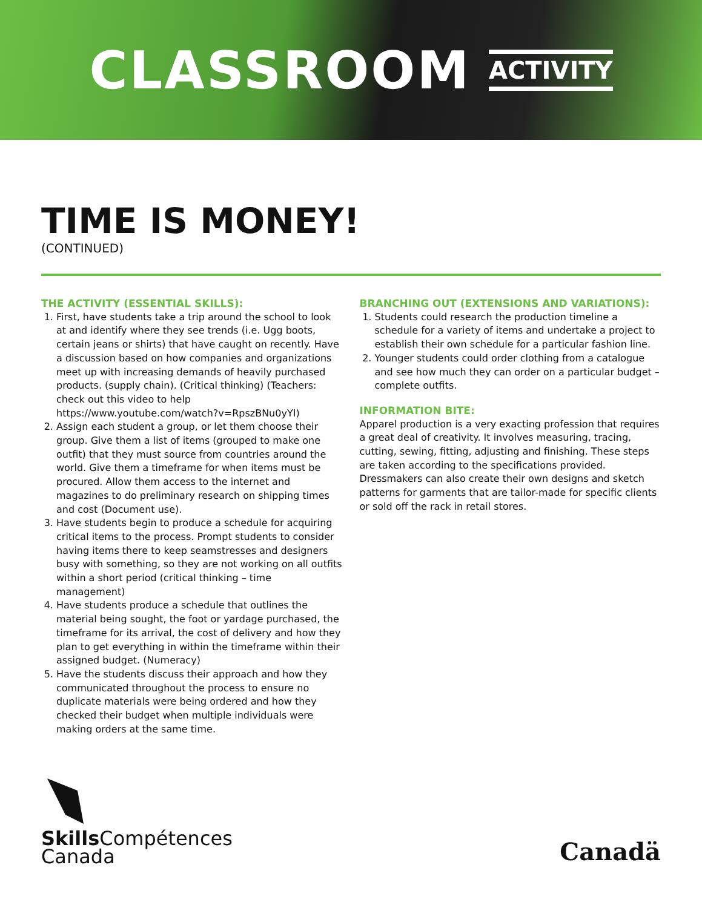CLASSROOM ACTIVITY
TIME IS MONEY!
(CONTINUED)
THE ACTIVITY (ESSENTIAL SKILLS):
1. First, have students take a trip around the school to look at and identify where they see trends (i.e. Ugg boots, certain jeans or shirts) that have caught on recently. Have a discussion based on how companies and organizations meet up with increasing demands of heavily purchased products. (supply chain). (Critical thinking) (Teachers: check out this video to help https://www.youtube.com/watch?v=RpszBNu0yYI)
2. Assign each student a group, or let them choose their group. Give them a list of items (grouped to make one outfit) that they must source from countries around the world. Give them a timeframe for when items must be procured. Allow them access to the internet and magazines to do preliminary research on shipping times and cost (Document use).
3. Have students begin to produce a schedule for acquiring critical items to the process. Prompt students to consider having items there to keep seamstresses and designers busy with something, so they are not working on all outfits within a short period (critical thinking – time management)
4. Have students produce a schedule that outlines the material being sought, the foot or yardage purchased, the timeframe for its arrival, the cost of delivery and how they plan to get everything in within the timeframe within their assigned budget. (Numeracy)
5. Have the students discuss their approach and how they communicated throughout the process to ensure no duplicate materials were being ordered and how they checked their budget when multiple individuals were making orders at the same time.
BRANCHING OUT (EXTENSIONS AND VARIATIONS):
1. Students could research the production timeline a schedule for a variety of items and undertake a project to establish their own schedule for a particular fashion line.
2. Younger students could order clothing from a catalogue and see how much they can order on a particular budget – complete outfits.
INFORMATION BITE:
Apparel production is a very exacting profession that requires a great deal of creativity. It involves measuring, tracing, cutting, sewing, fitting, adjusting and finishing. These steps are taken according to the specifications provided. Dressmakers can also create their own designs and sketch patterns for garments that are tailor-made for specific clients or sold off the rack in retail stores.
Skills Compétences
Canada
Canadä